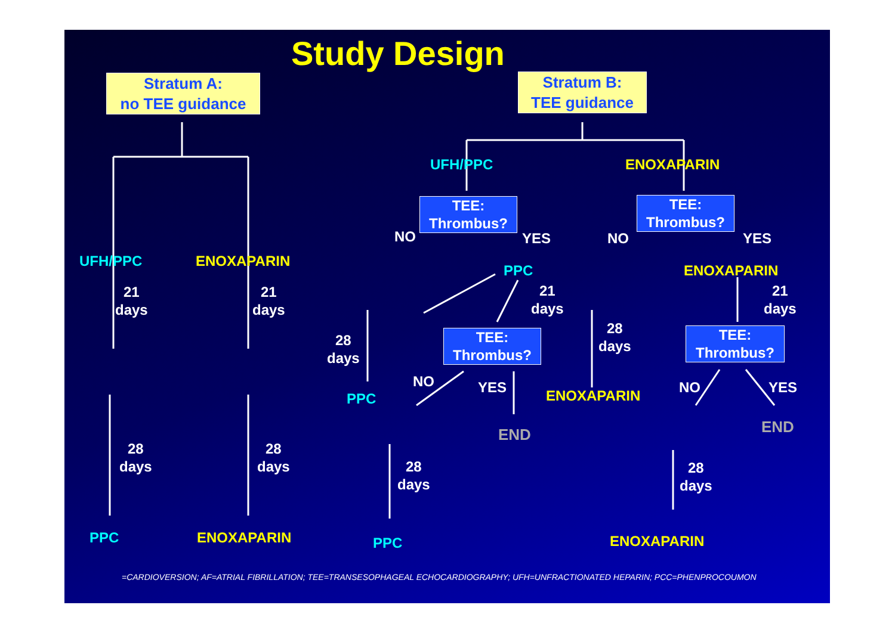Study Design
Stratum A:
no TEE guidance
Stratum B:
TEE guidance
UFH/PPC ENOXAPARIN
21
days
21
days
28
days
28
days
PPC ENOXAPARIN
UFH/PPC ENOXAPARIN
TEE:
Thrombus?
TEE:
Thrombus?
NO YES NO YES
PPC ENOXAPARIN
21
days
21
days
28
days
28
days
TEE:
Thrombus?
TEE:
Thrombus?
NO YES NO YES
PPC ENOXAPARIN
END END
28
days
28
days
PPC ENOXAPARIN
=CARDIOVERSION; AF=ATRIAL FIBRILLATION; TEE=TRANSESOPHAGEAL ECHOCARDIOGRAPHY; UFH=UNFRACTIONATED HEPARIN; PCC=PHENPROCOUMON